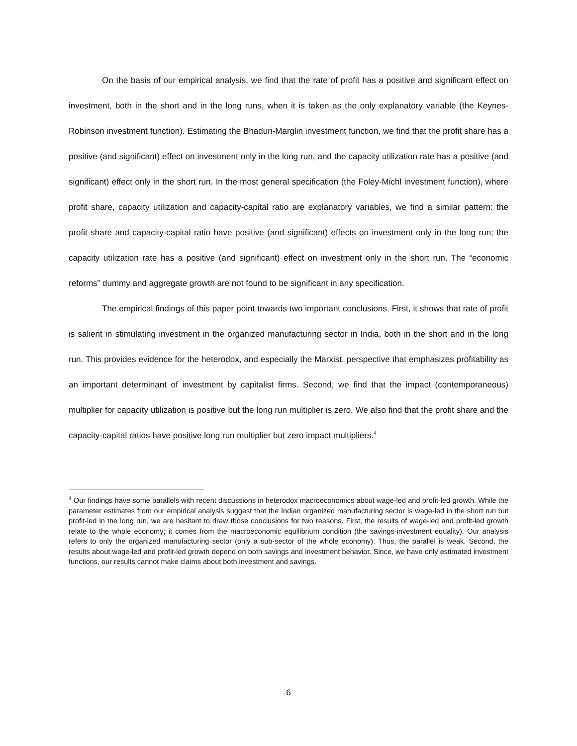On the basis of our empirical analysis, we find that the rate of profit has a positive and significant effect on investment, both in the short and in the long runs, when it is taken as the only explanatory variable (the Keynes-Robinson investment function). Estimating the Bhaduri-Marglin investment function, we find that the profit share has a positive (and significant) effect on investment only in the long run, and the capacity utilization rate has a positive (and significant) effect only in the short run. In the most general specification (the Foley-Michl investment function), where profit share, capacity utilization and capacity-capital ratio are explanatory variables, we find a similar pattern: the profit share and capacity-capital ratio have positive (and significant) effects on investment only in the long run; the capacity utilization rate has a positive (and significant) effect on investment only in the short run. The “economic reforms” dummy and aggregate growth are not found to be significant in any specification.
The empirical findings of this paper point towards two important conclusions. First, it shows that rate of profit is salient in stimulating investment in the organized manufacturing sector in India, both in the short and in the long run. This provides evidence for the heterodox, and especially the Marxist, perspective that emphasizes profitability as an important determinant of investment by capitalist firms. Second, we find that the impact (contemporaneous) multiplier for capacity utilization is positive but the long run multiplier is zero. We also find that the profit share and the capacity-capital ratios have positive long run multiplier but zero impact multipliers.<sup>4</sup>
<sup>4</sup> Our findings have some parallels with recent discussions in heterodox macroeconomics about wage-led and profit-led growth. While the parameter estimates from our empirical analysis suggest that the Indian organized manufacturing sector is wage-led in the short run but profit-led in the long run, we are hesitant to draw those conclusions for two reasons. First, the results of wage-led and profit-led growth relate to the whole economy; it comes from the macroeconomic equilibrium condition (the savings-investment equality). Our analysis refers to only the organized manufacturing sector (only a sub-sector of the whole economy). Thus, the parallel is weak. Second, the results about wage-led and profit-led growth depend on both savings and investment behavior. Since, we have only estimated investment functions, our results cannot make claims about both investment and savings.
6